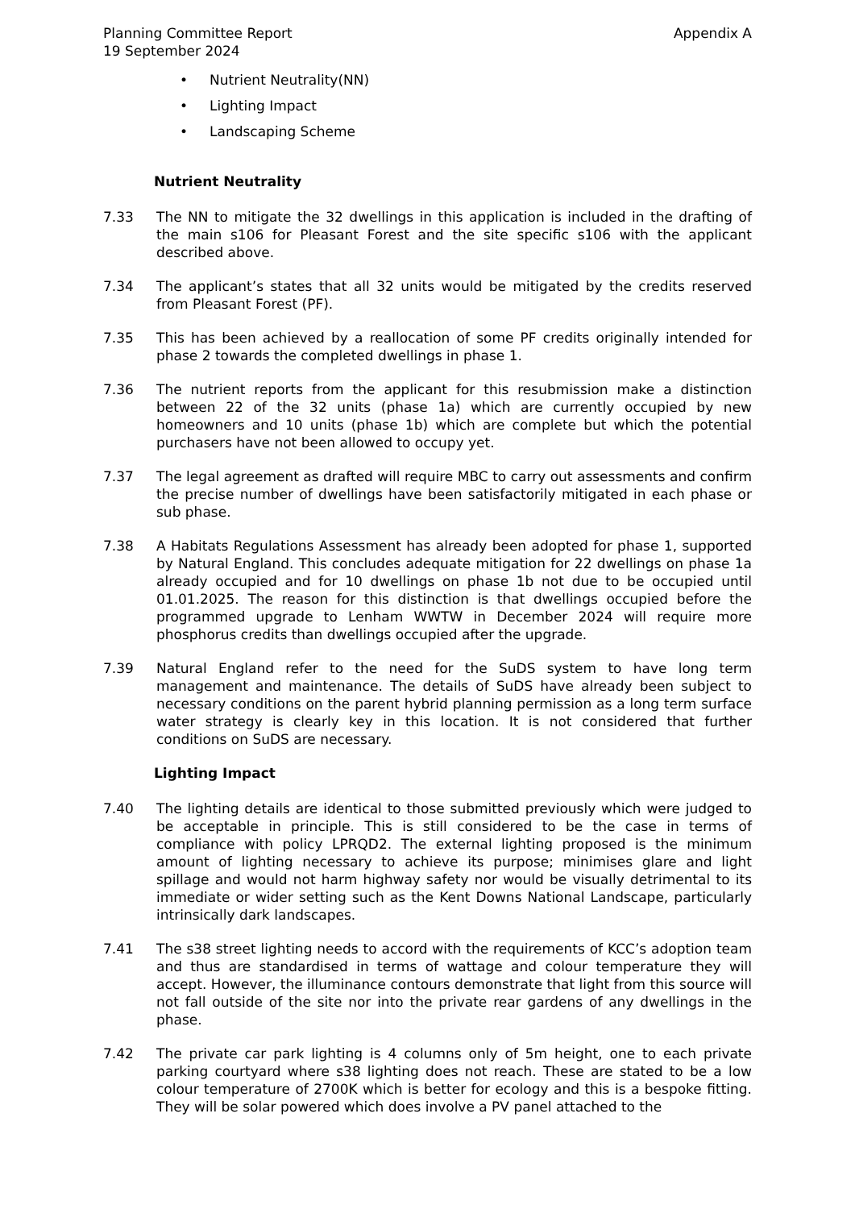Planning Committee Report
19 September 2024
Appendix A
• Nutrient Neutrality(NN)
• Lighting Impact
• Landscaping Scheme
Nutrient Neutrality
7.33 The NN to mitigate the 32 dwellings in this application is included in the drafting of the main s106 for Pleasant Forest and the site specific s106 with the applicant described above.
7.34 The applicant’s states that all 32 units would be mitigated by the credits reserved from Pleasant Forest (PF).
7.35 This has been achieved by a reallocation of some PF credits originally intended for phase 2 towards the completed dwellings in phase 1.
7.36 The nutrient reports from the applicant for this resubmission make a distinction between 22 of the 32 units (phase 1a) which are currently occupied by new homeowners and 10 units (phase 1b) which are complete but which the potential purchasers have not been allowed to occupy yet.
7.37 The legal agreement as drafted will require MBC to carry out assessments and confirm the precise number of dwellings have been satisfactorily mitigated in each phase or sub phase.
7.38 A Habitats Regulations Assessment has already been adopted for phase 1, supported by Natural England. This concludes adequate mitigation for 22 dwellings on phase 1a already occupied and for 10 dwellings on phase 1b not due to be occupied until 01.01.2025. The reason for this distinction is that dwellings occupied before the programmed upgrade to Lenham WWTW in December 2024 will require more phosphorus credits than dwellings occupied after the upgrade.
7.39 Natural England refer to the need for the SuDS system to have long term management and maintenance. The details of SuDS have already been subject to necessary conditions on the parent hybrid planning permission as a long term surface water strategy is clearly key in this location. It is not considered that further conditions on SuDS are necessary.
Lighting Impact
7.40 The lighting details are identical to those submitted previously which were judged to be acceptable in principle. This is still considered to be the case in terms of compliance with policy LPRQD2. The external lighting proposed is the minimum amount of lighting necessary to achieve its purpose; minimises glare and light spillage and would not harm highway safety nor would be visually detrimental to its immediate or wider setting such as the Kent Downs National Landscape, particularly intrinsically dark landscapes.
7.41 The s38 street lighting needs to accord with the requirements of KCC’s adoption team and thus are standardised in terms of wattage and colour temperature they will accept. However, the illuminance contours demonstrate that light from this source will not fall outside of the site nor into the private rear gardens of any dwellings in the phase.
7.42 The private car park lighting is 4 columns only of 5m height, one to each private parking courtyard where s38 lighting does not reach. These are stated to be a low colour temperature of 2700K which is better for ecology and this is a bespoke fitting. They will be solar powered which does involve a PV panel attached to the